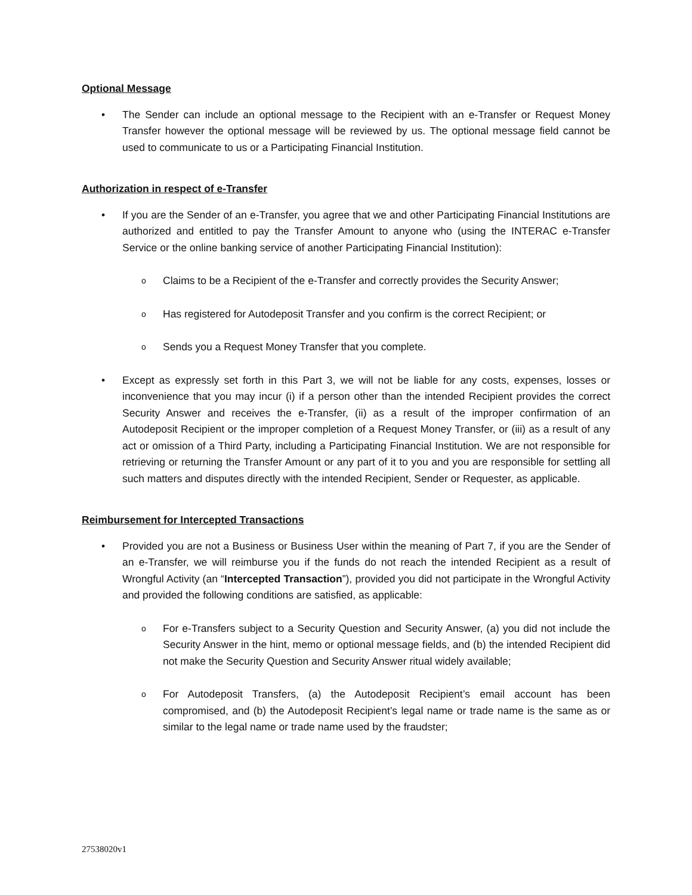Optional Message
• The Sender can include an optional message to the Recipient with an e-Transfer or Request Money Transfer however the optional message will be reviewed by us. The optional message field cannot be used to communicate to us or a Participating Financial Institution.
Authorization in respect of e-Transfer
• If you are the Sender of an e-Transfer, you agree that we and other Participating Financial Institutions are authorized and entitled to pay the Transfer Amount to anyone who (using the INTERAC e-Transfer Service or the online banking service of another Participating Financial Institution):
o
Claims to be a Recipient of the e-Transfer and correctly provides the Security Answer;
o
Has registered for Autodeposit Transfer and you confirm is the correct Recipient; or
o
Sends you a Request Money Transfer that you complete.
• Except as expressly set forth in this Part 3, we will not be liable for any costs, expenses, losses or inconvenience that you may incur (i) if a person other than the intended Recipient provides the correct Security Answer and receives the e-Transfer, (ii) as a result of the improper confirmation of an Autodeposit Recipient or the improper completion of a Request Money Transfer, or (iii) as a result of any act or omission of a Third Party, including a Participating Financial Institution. We are not responsible for retrieving or returning the Transfer Amount or any part of it to you and you are responsible for settling all such matters and disputes directly with the intended Recipient, Sender or Requester, as applicable.
Reimbursement for Intercepted Transactions
• Provided you are not a Business or Business User within the meaning of Part 7, if you are the Sender of an e-Transfer, we will reimburse you if the funds do not reach the intended Recipient as a result of Wrongful Activity (an “Intercepted Transaction”), provided you did not participate in the Wrongful Activity and provided the following conditions are satisfied, as applicable:
o
For e-Transfers subject to a Security Question and Security Answer, (a) you did not include the Security Answer in the hint, memo or optional message fields, and (b) the intended Recipient did not make the Security Question and Security Answer ritual widely available;
o
For Autodeposit Transfers, (a) the Autodeposit Recipient’s email account has been compromised, and (b) the Autodeposit Recipient’s legal name or trade name is the same as or similar to the legal name or trade name used by the fraudster;
27538020v1